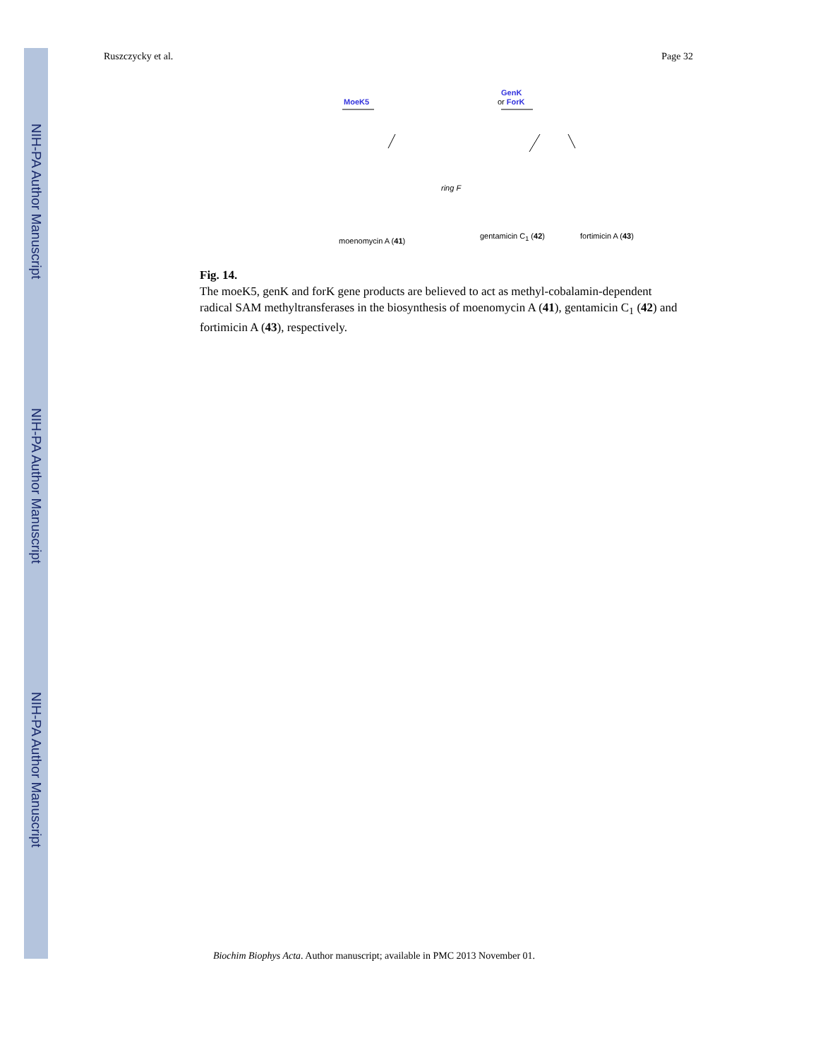NIH-PA Author Manuscript
NIH-PA Author Manuscript
NIH-PA Author Manuscript
Ruszczycky et al. Page 32
MoeK5
GenK
or ForK
ring F
moenomycin A (41)
gentamicin C<sub>1</sub> (42) fortimicin A (43)
Fig. 14.
The moeK5, genK and forK gene products are believed to act as methyl-cobalamin-dependent radical SAM methyltransferases in the biosynthesis of moenomycin A (41), gentamicin C<sub>1</sub> (42) and fortimicin A (43), respectively.
Biochim Biophys Acta. Author manuscript; available in PMC 2013 November 01.